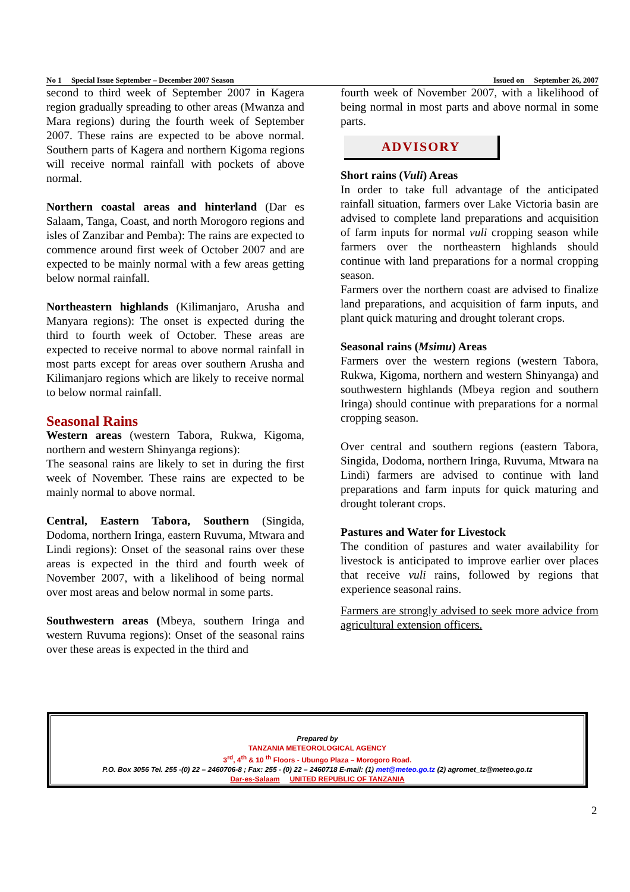No 1 Special Issue September – December 2007 Season Issued on September 26, 2007
second to third week of September 2007 in Kagera region gradually spreading to other areas (Mwanza and Mara regions) during the fourth week of September 2007. These rains are expected to be above normal. Southern parts of Kagera and northern Kigoma regions will receive normal rainfall with pockets of above normal.
Northern coastal areas and hinterland (Dar es Salaam, Tanga, Coast, and north Morogoro regions and isles of Zanzibar and Pemba): The rains are expected to commence around first week of October 2007 and are expected to be mainly normal with a few areas getting below normal rainfall.
Northeastern highlands (Kilimanjaro, Arusha and Manyara regions): The onset is expected during the third to fourth week of October. These areas are expected to receive normal to above normal rainfall in most parts except for areas over southern Arusha and Kilimanjaro regions which are likely to receive normal to below normal rainfall.
Seasonal Rains
Western areas (western Tabora, Rukwa, Kigoma, northern and western Shinyanga regions):
The seasonal rains are likely to set in during the first week of November. These rains are expected to be mainly normal to above normal.
Central, Eastern Tabora, Southern (Singida, Dodoma, northern Iringa, eastern Ruvuma, Mtwara and Lindi regions): Onset of the seasonal rains over these areas is expected in the third and fourth week of November 2007, with a likelihood of being normal over most areas and below normal in some parts.
Southwestern areas (Mbeya, southern Iringa and western Ruvuma regions): Onset of the seasonal rains over these areas is expected in the third and
fourth week of November 2007, with a likelihood of being normal in most parts and above normal in some parts.
ADVISORY
Short rains (Vuli) Areas
In order to take full advantage of the anticipated rainfall situation, farmers over Lake Victoria basin are advised to complete land preparations and acquisition of farm inputs for normal vuli cropping season while farmers over the northeastern highlands should continue with land preparations for a normal cropping season.
Farmers over the northern coast are advised to finalize land preparations, and acquisition of farm inputs, and plant quick maturing and drought tolerant crops.
Seasonal rains (Msimu) Areas
Farmers over the western regions (western Tabora, Rukwa, Kigoma, northern and western Shinyanga) and southwestern highlands (Mbeya region and southern Iringa) should continue with preparations for a normal cropping season.
Over central and southern regions (eastern Tabora, Singida, Dodoma, northern Iringa, Ruvuma, Mtwara na Lindi) farmers are advised to continue with land preparations and farm inputs for quick maturing and drought tolerant crops.
Pastures and Water for Livestock
The condition of pastures and water availability for livestock is anticipated to improve earlier over places that receive vuli rains, followed by regions that experience seasonal rains.
Farmers are strongly advised to seek more advice from agricultural extension officers.
Prepared by
TANZANIA METEOROLOGICAL AGENCY
3<sup>rd</sup>, 4<sup>th</sup> & 10 <sup>th</sup> Floors - Ubungo Plaza – Morogoro Road.
P.O. Box 3056 Tel. 255 -(0) 22 – 2460706-8 ; Fax: 255 - (0) 22 – 2460718 E-mail: (1) met@meteo.go.tz (2) agromet_tz@meteo.go.tz
Dar-es-Salaam UNITED REPUBLIC OF TANZANIA
2